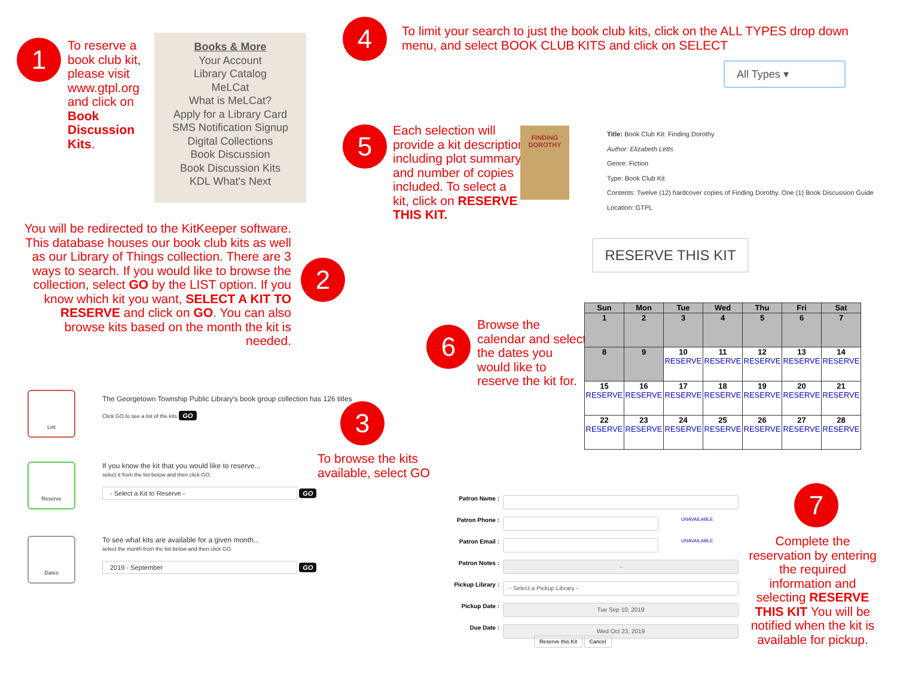1
To reserve a
book club kit,
please visit
www.gtpl.org
and click on
Book
Discussion
Kits.
Books & More
Your Account
Library Catalog
MeLCat
What is MeLCat?
Apply for a Library Card
SMS Notification Signup
Digital Collections
Book Discussion
Book Discussion Kits
KDL What's Next
4
To limit your search to just the book club kits, click on the ALL TYPES drop down
menu, and select BOOK CLUB KITS and click on SELECT
All Types ▾
5
Each selection will
provide a kit description
including plot summary
and number of copies
included. To select a
kit, click on RESERVE
THIS KIT.
FINDING
DOROTHY
Title: Book Club Kit: Finding Dorothy
Author: Elizabeth Letts
Genre: Fiction
Type: Book Club Kit
Contents: Twelve (12) hardcover copies of Finding Dorothy. One (1) Book Discussion Guide
Location: GTPL
RESERVE THIS KIT
You will be redirected to the KitKeeper software. This database houses our book club kits as well as our Library of Things collection. There are 3 ways to search. If you would like to browse the collection, select GO by the LIST option. If you know which kit you want, SELECT A KIT TO RESERVE and click on GO. You can also browse kits based on the month the kit is needed.
2
6
Browse the
calendar and select
the dates you
would like to
reserve the kit for.
| Sun | Mon | Tue | Wed | Thu | Fri | Sat |
| --- | --- | --- | --- | --- | --- | --- |
| 1 | 2 | 3 | 4 | 5 | 6 | 7 |
| 8 | 9 | 10 RESERVE | 11 RESERVE | 12 RESERVE | 13 RESERVE | 14 RESERVE |
| 15 RESERVE | 16 RESERVE | 17 RESERVE | 18 RESERVE | 19 RESERVE | 20 RESERVE | 21 RESERVE |
| 22 RESERVE | 23 RESERVE | 24 RESERVE | 25 RESERVE | 26 RESERVE | 27 RESERVE | 28 RESERVE |
List
The Georgetown Township Public Library's book group collection has 126 titles
Click GO to see a list of the kits GO
Reserve
If you know the kit that you would like to reserve...
select it from the list below and then click GO.
- Select a Kit to Reserve - GO
Dates
To see what kits are available for a given month...
select the month from the list below and then click GO.
2019 - September GO
3
To browse the kits
available, select GO
Patron Name :
Patron Phone :
UNAVAILABLE
Patron Email :
UNAVAILABLE
Patron Notes :
-
Pickup Library :
- Select a Pickup Library -
Pickup Date :
Tue Sep 10, 2019
Due Date :
Wed Oct 23, 2019
Reserve this Kit Cancel
7
Complete the reservation by entering the required information and selecting RESERVE THIS KIT You will be notified when the kit is available for pickup.